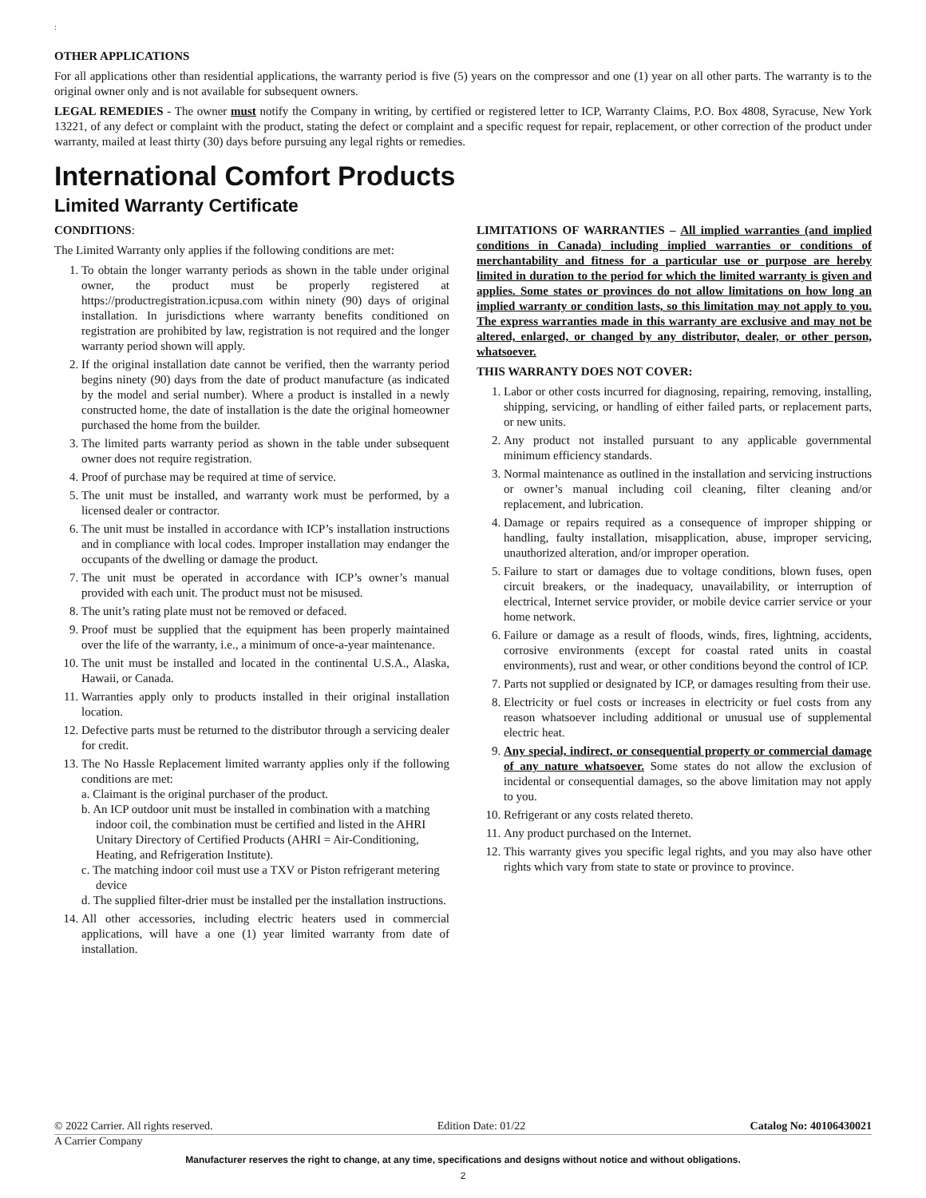:
OTHER APPLICATIONS
For all applications other than residential applications, the warranty period is five (5) years on the compressor and one (1) year on all other parts. The warranty is to the original owner only and is not available for subsequent owners.
LEGAL REMEDIES - The owner must notify the Company in writing, by certified or registered letter to ICP, Warranty Claims, P.O. Box 4808, Syracuse, New York 13221, of any defect or complaint with the product, stating the defect or complaint and a specific request for repair, replacement, or other correction of the product under warranty, mailed at least thirty (30) days before pursuing any legal rights or remedies.
International Comfort Products
Limited Warranty Certificate
CONDITIONS:
The Limited Warranty only applies if the following conditions are met:
1. To obtain the longer warranty periods as shown in the table under original owner, the product must be properly registered at https://productregistration.icpusa.com within ninety (90) days of original installation. In jurisdictions where warranty benefits conditioned on registration are prohibited by law, registration is not required and the longer warranty period shown will apply.
2. If the original installation date cannot be verified, then the warranty period begins ninety (90) days from the date of product manufacture (as indicated by the model and serial number). Where a product is installed in a newly constructed home, the date of installation is the date the original homeowner purchased the home from the builder.
3. The limited parts warranty period as shown in the table under subsequent owner does not require registration.
4. Proof of purchase may be required at time of service.
5. The unit must be installed, and warranty work must be performed, by a licensed dealer or contractor.
6. The unit must be installed in accordance with ICP’s installation instructions and in compliance with local codes. Improper installation may endanger the occupants of the dwelling or damage the product.
7. The unit must be operated in accordance with ICP’s owner’s manual provided with each unit. The product must not be misused.
8. The unit’s rating plate must not be removed or defaced.
9. Proof must be supplied that the equipment has been properly maintained over the life of the warranty, i.e., a minimum of once-a-year maintenance.
10. The unit must be installed and located in the continental U.S.A., Alaska, Hawaii, or Canada.
11. Warranties apply only to products installed in their original installation location.
12. Defective parts must be returned to the distributor through a servicing dealer for credit.
13. The No Hassle Replacement limited warranty applies only if the following conditions are met:
a. Claimant is the original purchaser of the product.
b. An ICP outdoor unit must be installed in combination with a matching indoor coil, the combination must be certified and listed in the AHRI Unitary Directory of Certified Products (AHRI = Air-Conditioning, Heating, and Refrigeration Institute).
c. The matching indoor coil must use a TXV or Piston refrigerant metering device
d. The supplied filter-drier must be installed per the installation instructions.
14. All other accessories, including electric heaters used in commercial applications, will have a one (1) year limited warranty from date of installation.
LIMITATIONS OF WARRANTIES – All implied warranties (and implied conditions in Canada) including implied warranties or conditions of merchantability and fitness for a particular use or purpose are hereby limited in duration to the period for which the limited warranty is given and applies. Some states or provinces do not allow limitations on how long an implied warranty or condition lasts, so this limitation may not apply to you. The express warranties made in this warranty are exclusive and may not be altered, enlarged, or changed by any distributor, dealer, or other person, whatsoever.
THIS WARRANTY DOES NOT COVER:
1. Labor or other costs incurred for diagnosing, repairing, removing, installing, shipping, servicing, or handling of either failed parts, or replacement parts, or new units.
2. Any product not installed pursuant to any applicable governmental minimum efficiency standards.
3. Normal maintenance as outlined in the installation and servicing instructions or owner’s manual including coil cleaning, filter cleaning and/or replacement, and lubrication.
4. Damage or repairs required as a consequence of improper shipping or handling, faulty installation, misapplication, abuse, improper servicing, unauthorized alteration, and/or improper operation.
5. Failure to start or damages due to voltage conditions, blown fuses, open circuit breakers, or the inadequacy, unavailability, or interruption of electrical, Internet service provider, or mobile device carrier service or your home network.
6. Failure or damage as a result of floods, winds, fires, lightning, accidents, corrosive environments (except for coastal rated units in coastal environments), rust and wear, or other conditions beyond the control of ICP.
7. Parts not supplied or designated by ICP, or damages resulting from their use.
8. Electricity or fuel costs or increases in electricity or fuel costs from any reason whatsoever including additional or unusual use of supplemental electric heat.
9. Any special, indirect, or consequential property or commercial damage of any nature whatsoever. Some states do not allow the exclusion of incidental or consequential damages, so the above limitation may not apply to you.
10. Refrigerant or any costs related thereto.
11. Any product purchased on the Internet.
12. This warranty gives you specific legal rights, and you may also have other rights which vary from state to state or province to province.
© 2022 Carrier. All rights reserved. Edition Date: 01/22 Catalog No: 40106430021
A Carrier Company
Manufacturer reserves the right to change, at any time, specifications and designs without notice and without obligations.
2